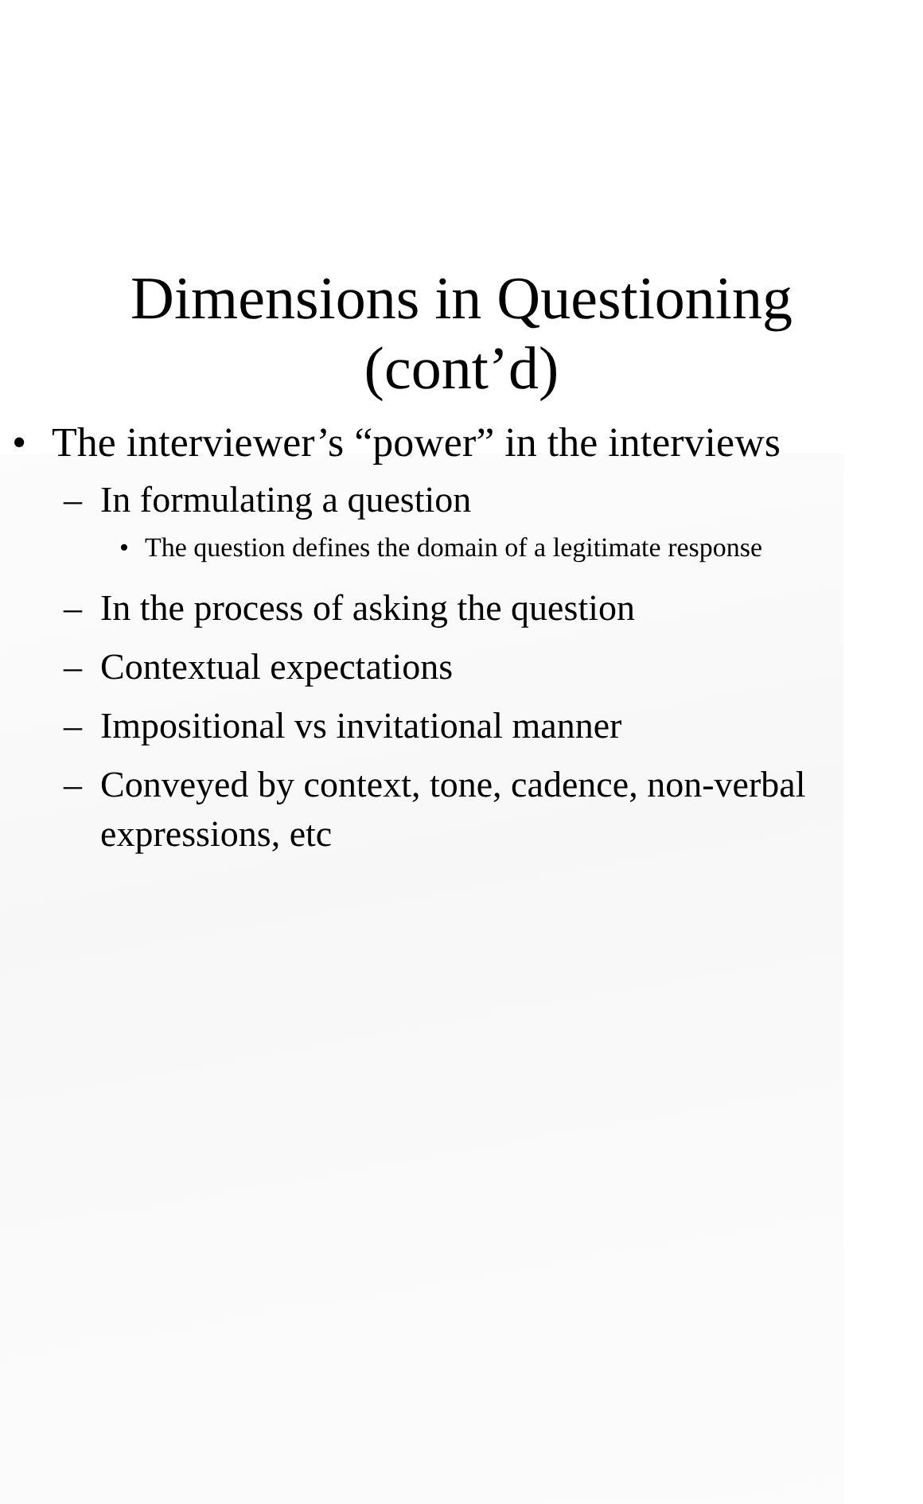Dimensions in Questioning
(cont’d)
• The interviewer’s “power” in the interviews
– In formulating a question
• The question defines the domain of a legitimate response
– In the process of asking the question
– Contextual expectations
– Impositional vs invitational manner
– Conveyed by context, tone, cadence, non-verbal expressions, etc